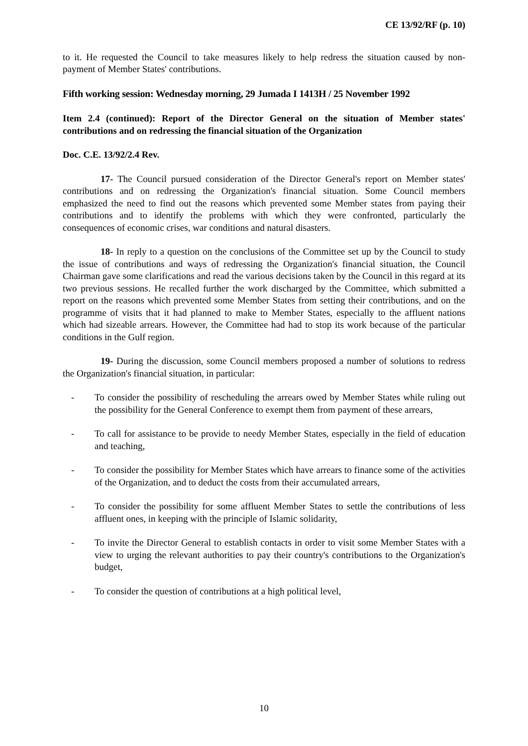CE 13/92/RF (p. 10)
to it. He requested the Council to take measures likely to help redress the situation caused by non-payment of Member States' contributions.
Fifth working session: Wednesday morning, 29 Jumada I 1413H / 25 November 1992
Item 2.4 (continued): Report of the Director General on the situation of Member states' contributions and on redressing the financial situation of the Organization
Doc. C.E. 13/92/2.4 Rev.
17- The Council pursued consideration of the Director General's report on Member states' contributions and on redressing the Organization's financial situation. Some Council members emphasized the need to find out the reasons which prevented some Member states from paying their contributions and to identify the problems with which they were confronted, particularly the consequences of economic crises, war conditions and natural disasters.
18- In reply to a question on the conclusions of the Committee set up by the Council to study the issue of contributions and ways of redressing the Organization's financial situation, the Council Chairman gave some clarifications and read the various decisions taken by the Council in this regard at its two previous sessions. He recalled further the work discharged by the Committee, which submitted a report on the reasons which prevented some Member States from setting their contributions, and on the programme of visits that it had planned to make to Member States, especially to the affluent nations which had sizeable arrears. However, the Committee had had to stop its work because of the particular conditions in the Gulf region.
19- During the discussion, some Council members proposed a number of solutions to redress the Organization's financial situation, in particular:
- To consider the possibility of rescheduling the arrears owed by Member States while ruling out the possibility for the General Conference to exempt them from payment of these arrears,
- To call for assistance to be provide to needy Member States, especially in the field of education and teaching,
- To consider the possibility for Member States which have arrears to finance some of the activities of the Organization, and to deduct the costs from their accumulated arrears,
- To consider the possibility for some affluent Member States to settle the contributions of less affluent ones, in keeping with the principle of Islamic solidarity,
- To invite the Director General to establish contacts in order to visit some Member States with a view to urging the relevant authorities to pay their country's contributions to the Organization's budget,
- To consider the question of contributions at a high political level,
10